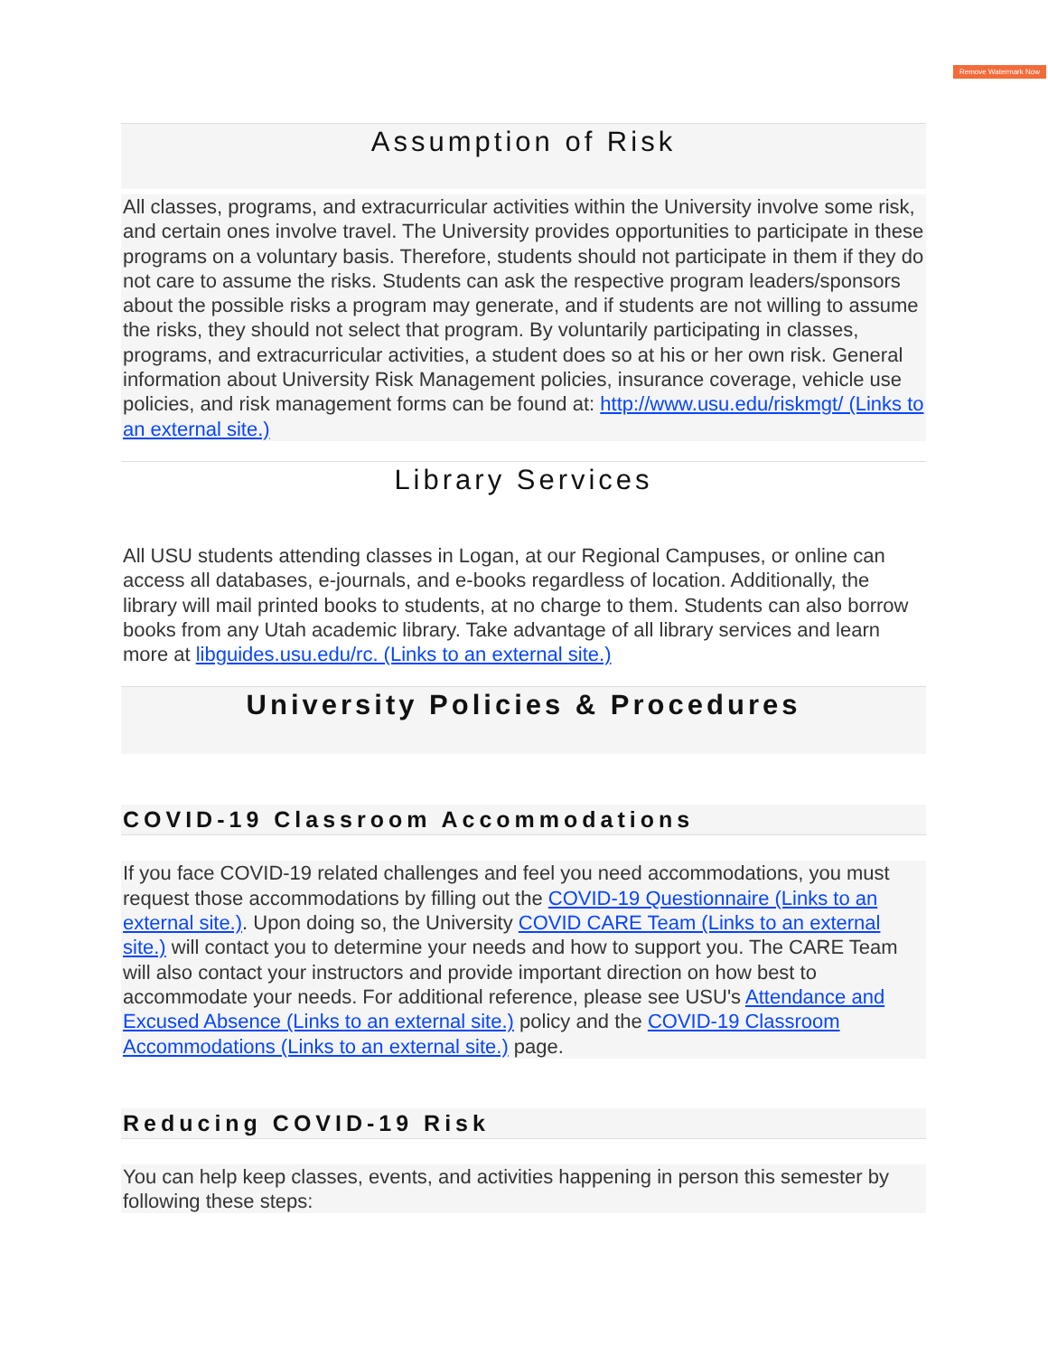Remove Watermark Now
Assumption of Risk
All classes, programs, and extracurricular activities within the University involve some risk, and certain ones involve travel. The University provides opportunities to participate in these programs on a voluntary basis. Therefore, students should not participate in them if they do not care to assume the risks. Students can ask the respective program leaders/sponsors about the possible risks a program may generate, and if students are not willing to assume the risks, they should not select that program. By voluntarily participating in classes, programs, and extracurricular activities, a student does so at his or her own risk. General information about University Risk Management policies, insurance coverage, vehicle use policies, and risk management forms can be found at: http://www.usu.edu/riskmgt/ (Links to an external site.)
Library Services
All USU students attending classes in Logan, at our Regional Campuses, or online can access all databases, e-journals, and e-books regardless of location. Additionally, the library will mail printed books to students, at no charge to them. Students can also borrow books from any Utah academic library. Take advantage of all library services and learn more at libguides.usu.edu/rc. (Links to an external site.)
University Policies & Procedures
COVID-19 Classroom Accommodations
If you face COVID-19 related challenges and feel you need accommodations, you must request those accommodations by filling out the COVID-19 Questionnaire (Links to an external site.). Upon doing so, the University COVID CARE Team (Links to an external site.) will contact you to determine your needs and how to support you. The CARE Team will also contact your instructors and provide important direction on how best to accommodate your needs. For additional reference, please see USU's Attendance and Excused Absence (Links to an external site.) policy and the COVID-19 Classroom Accommodations (Links to an external site.) page.
Reducing COVID-19 Risk
You can help keep classes, events, and activities happening in person this semester by following these steps: